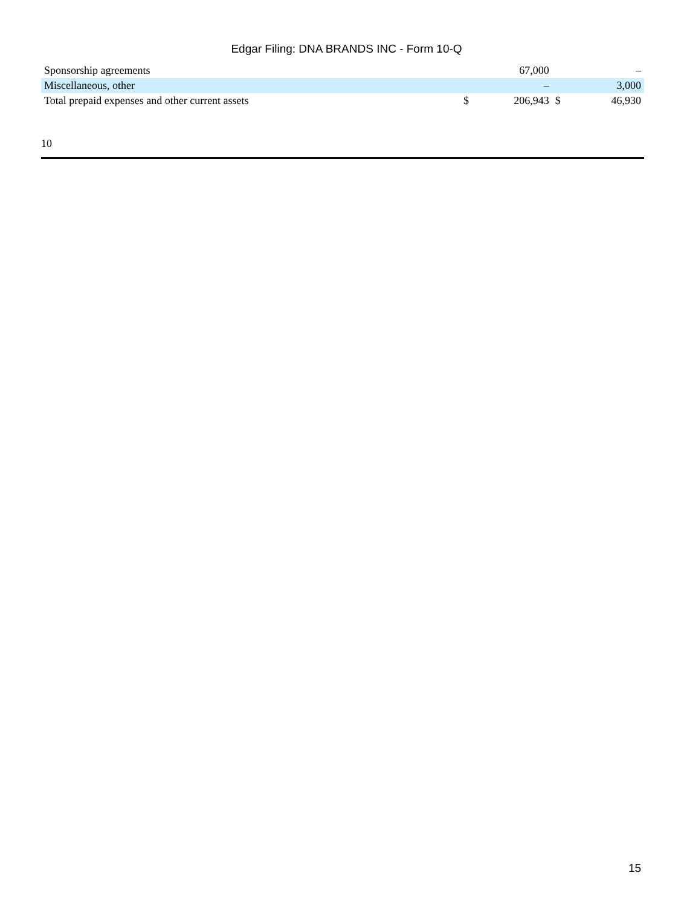Edgar Filing: DNA BRANDS INC - Form 10-Q
| Sponsorship agreements | | 67,000 | | – |
| Miscellaneous, other | | – | | 3,000 |
| Total prepaid expenses and other current assets | $ | 206,943 | $ | 46,930 |
10
15